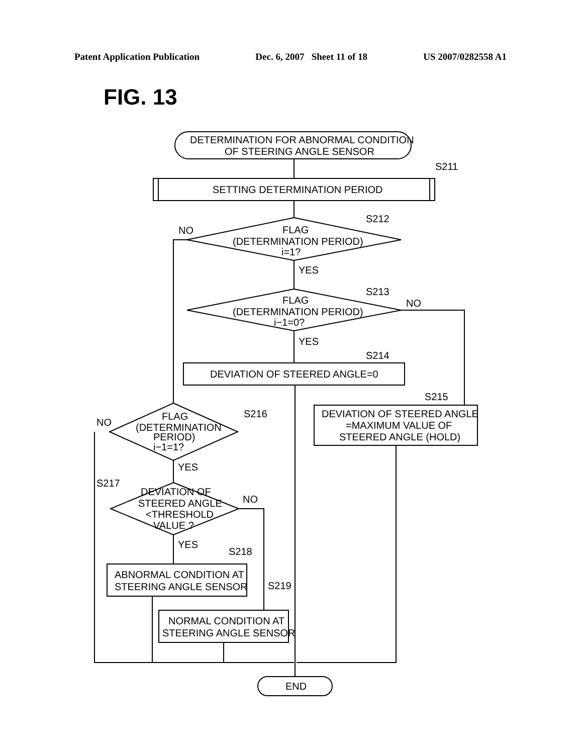Patent Application Publication Dec. 6, 2007 Sheet 11 of 18 US 2007/0282558 A1
FIG. 13
DETERMINATION FOR ABNORMAL CONDITION
OF STEERING ANGLE SENSOR
SETTING DETERMINATION PERIOD
S211
S212
S213
S214
S215
S216
S217
S218
S219
FLAG
(DETERMINATION PERIOD)
i=1?
FLAG
(DETERMINATION PERIOD)
i−1=0?
NO
YES
NO
YES
DEVIATION OF STEERED ANGLE=0
DEVIATION OF STEERED ANGLE
=MAXIMUM VALUE OF
STEERED ANGLE (HOLD)
FLAG
(DETERMINATION
PERIOD)
i−1=1?
NO
YES
NO
YES
DEVIATION OF
STEERED ANGLE
<THRESHOLD
VALUE ?
ABNORMAL CONDITION AT
STEERING ANGLE SENSOR
NORMAL CONDITION AT
STEERING ANGLE SENSOR
END